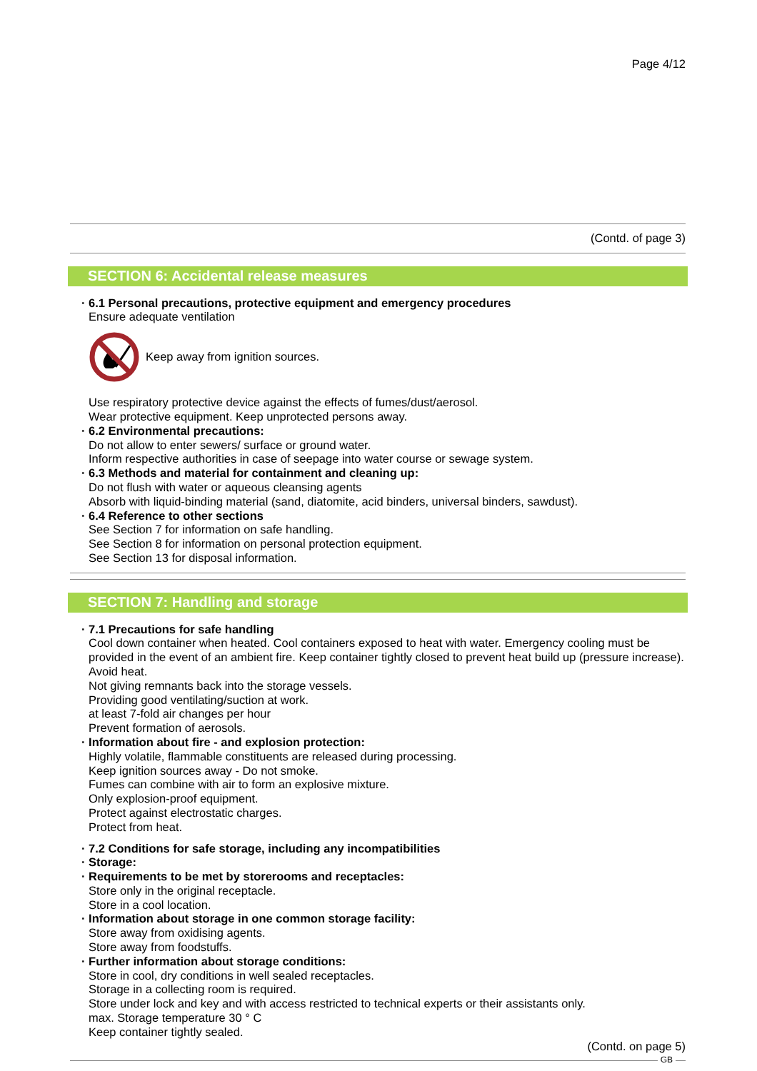Page 4/12
(Contd. of page 3)
SECTION 6: Accidental release measures
· 6.1 Personal precautions, protective equipment and emergency procedures
Ensure adequate ventilation
Keep away from ignition sources.
Use respiratory protective device against the effects of fumes/dust/aerosol.
Wear protective equipment. Keep unprotected persons away.
· 6.2 Environmental precautions:
Do not allow to enter sewers/ surface or ground water.
Inform respective authorities in case of seepage into water course or sewage system.
· 6.3 Methods and material for containment and cleaning up:
Do not flush with water or aqueous cleansing agents
Absorb with liquid-binding material (sand, diatomite, acid binders, universal binders, sawdust).
· 6.4 Reference to other sections
See Section 7 for information on safe handling.
See Section 8 for information on personal protection equipment.
See Section 13 for disposal information.
SECTION 7: Handling and storage
· 7.1 Precautions for safe handling
Cool down container when heated. Cool containers exposed to heat with water. Emergency cooling must be provided in the event of an ambient fire. Keep container tightly closed to prevent heat build up (pressure increase). Avoid heat.
Not giving remnants back into the storage vessels.
Providing good ventilating/suction at work.
at least 7-fold air changes per hour
Prevent formation of aerosols.
· Information about fire - and explosion protection:
Highly volatile, flammable constituents are released during processing.
Keep ignition sources away - Do not smoke.
Fumes can combine with air to form an explosive mixture.
Only explosion-proof equipment.
Protect against electrostatic charges.
Protect from heat.
· 7.2 Conditions for safe storage, including any incompatibilities
· Storage:
· Requirements to be met by storerooms and receptacles:
Store only in the original receptacle.
Store in a cool location.
· Information about storage in one common storage facility:
Store away from oxidising agents.
Store away from foodstuffs.
· Further information about storage conditions:
Store in cool, dry conditions in well sealed receptacles.
Storage in a collecting room is required.
Store under lock and key and with access restricted to technical experts or their assistants only.
max. Storage temperature 30 ° C
Keep container tightly sealed.
(Contd. on page 5)
GB